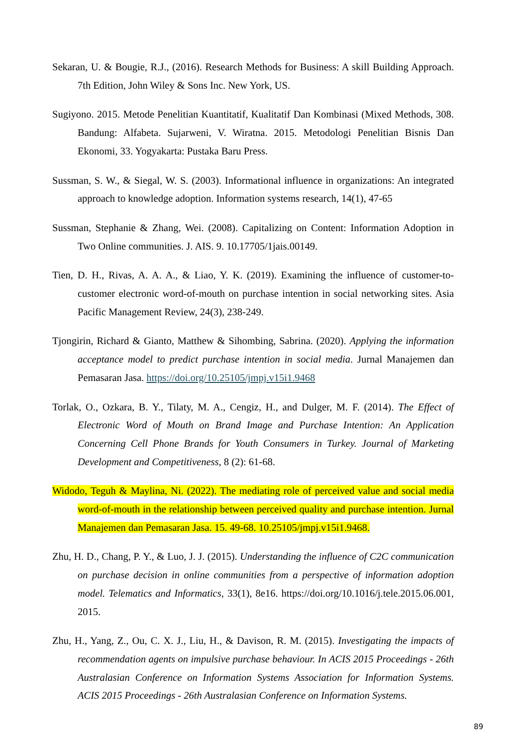Sekaran, U. & Bougie, R.J., (2016). Research Methods for Business: A skill Building Approach. 7th Edition, John Wiley & Sons Inc. New York, US.
Sugiyono. 2015. Metode Penelitian Kuantitatif, Kualitatif Dan Kombinasi (Mixed Methods, 308. Bandung: Alfabeta. Sujarweni, V. Wiratna. 2015. Metodologi Penelitian Bisnis Dan Ekonomi, 33. Yogyakarta: Pustaka Baru Press.
Sussman, S. W., & Siegal, W. S. (2003). Informational influence in organizations: An integrated approach to knowledge adoption. Information systems research, 14(1), 47-65
Sussman, Stephanie & Zhang, Wei. (2008). Capitalizing on Content: Information Adoption in Two Online communities. J. AIS. 9. 10.17705/1jais.00149.
Tien, D. H., Rivas, A. A. A., & Liao, Y. K. (2019). Examining the influence of customer-to-customer electronic word-of-mouth on purchase intention in social networking sites. Asia Pacific Management Review, 24(3), 238-249.
Tjongirin, Richard & Gianto, Matthew & Sihombing, Sabrina. (2020). Applying the information acceptance model to predict purchase intention in social media. Jurnal Manajemen dan Pemasaran Jasa. https://doi.org/10.25105/jmpj.v15i1.9468
Torlak, O., Ozkara, B. Y., Tilaty, M. A., Cengiz, H., and Dulger, M. F. (2014). The Effect of Electronic Word of Mouth on Brand Image and Purchase Intention: An Application Concerning Cell Phone Brands for Youth Consumers in Turkey. Journal of Marketing Development and Competitiveness, 8 (2): 61-68.
Widodo, Teguh & Maylina, Ni. (2022). The mediating role of perceived value and social media word-of-mouth in the relationship between perceived quality and purchase intention. Jurnal Manajemen dan Pemasaran Jasa. 15. 49-68. 10.25105/jmpj.v15i1.9468.
Zhu, H. D., Chang, P. Y., & Luo, J. J. (2015). Understanding the influence of C2C communication on purchase decision in online communities from a perspective of information adoption model. Telematics and Informatics, 33(1), 8e16. https://doi.org/10.1016/j.tele.2015.06.001, 2015.
Zhu, H., Yang, Z., Ou, C. X. J., Liu, H., & Davison, R. M. (2015). Investigating the impacts of recommendation agents on impulsive purchase behaviour. In ACIS 2015 Proceedings - 26th Australasian Conference on Information Systems Association for Information Systems. ACIS 2015 Proceedings - 26th Australasian Conference on Information Systems.
89